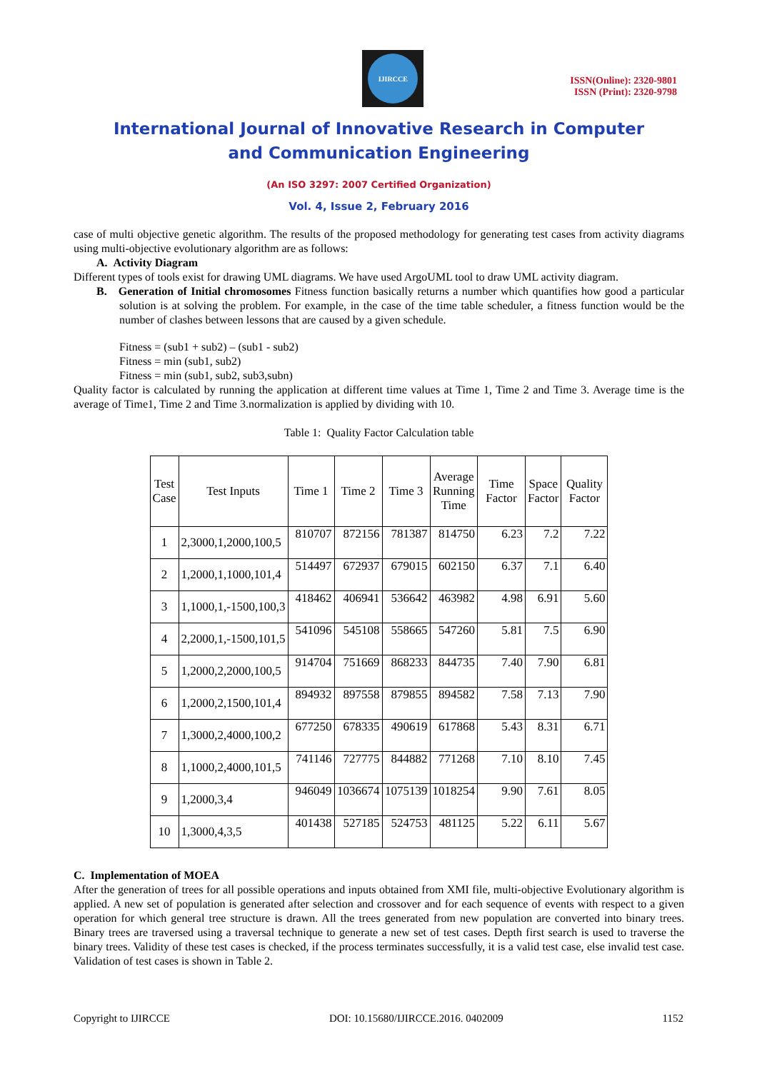IJIRCCE
ISSN(Online): 2320-9801
ISSN (Print): 2320-9798
International Journal of Innovative Research in Computer
and Communication Engineering
(An ISO 3297: 2007 Certified Organization)
Vol. 4, Issue 2, February 2016
case of multi objective genetic algorithm. The results of the proposed methodology for generating test cases from activity diagrams using multi-objective evolutionary algorithm are as follows:
A. Activity Diagram
Different types of tools exist for drawing UML diagrams. We have used ArgoUML tool to draw UML activity diagram.
B. Generation of Initial chromosomes Fitness function basically returns a number which quantifies how good a particular solution is at solving the problem. For example, in the case of the time table scheduler, a fitness function would be the number of clashes between lessons that are caused by a given schedule.
Fitness = (sub1 + sub2) – (sub1 - sub2)
Fitness = min (sub1, sub2)
Fitness = min (sub1, sub2, sub3,subn)
Quality factor is calculated by running the application at different time values at Time 1, Time 2 and Time 3. Average time is the average of Time1, Time 2 and Time 3.normalization is applied by dividing with 10.
Table 1: Quality Factor Calculation table
| Test Case | Test Inputs | Time 1 | Time 2 | Time 3 | Average Running Time | Time Factor | Space Factor | Quality Factor |
| --- | --- | --- | --- | --- | --- | --- | --- | --- |
| 1 | 2,3000,1,2000,100,5 | 810707 | 872156 | 781387 | 814750 | 6.23 | 7.2 | 7.22 |
| 2 | 1,2000,1,1000,101,4 | 514497 | 672937 | 679015 | 602150 | 6.37 | 7.1 | 6.40 |
| 3 | 1,1000,1,-1500,100,3 | 418462 | 406941 | 536642 | 463982 | 4.98 | 6.91 | 5.60 |
| 4 | 2,2000,1,-1500,101,5 | 541096 | 545108 | 558665 | 547260 | 5.81 | 7.5 | 6.90 |
| 5 | 1,2000,2,2000,100,5 | 914704 | 751669 | 868233 | 844735 | 7.40 | 7.90 | 6.81 |
| 6 | 1,2000,2,1500,101,4 | 894932 | 897558 | 879855 | 894582 | 7.58 | 7.13 | 7.90 |
| 7 | 1,3000,2,4000,100,2 | 677250 | 678335 | 490619 | 617868 | 5.43 | 8.31 | 6.71 |
| 8 | 1,1000,2,4000,101,5 | 741146 | 727775 | 844882 | 771268 | 7.10 | 8.10 | 7.45 |
| 9 | 1,2000,3,4 | 946049 | 1036674 | 1075139 | 1018254 | 9.90 | 7.61 | 8.05 |
| 10 | 1,3000,4,3,5 | 401438 | 527185 | 524753 | 481125 | 5.22 | 6.11 | 5.67 |
C. Implementation of MOEA
After the generation of trees for all possible operations and inputs obtained from XMI file, multi-objective Evolutionary algorithm is applied. A new set of population is generated after selection and crossover and for each sequence of events with respect to a given operation for which general tree structure is drawn. All the trees generated from new population are converted into binary trees. Binary trees are traversed using a traversal technique to generate a new set of test cases. Depth first search is used to traverse the binary trees. Validity of these test cases is checked, if the process terminates successfully, it is a valid test case, else invalid test case. Validation of test cases is shown in Table 2.
Copyright to IJIRCCE DOI: 10.15680/IJIRCCE.2016. 0402009 1152